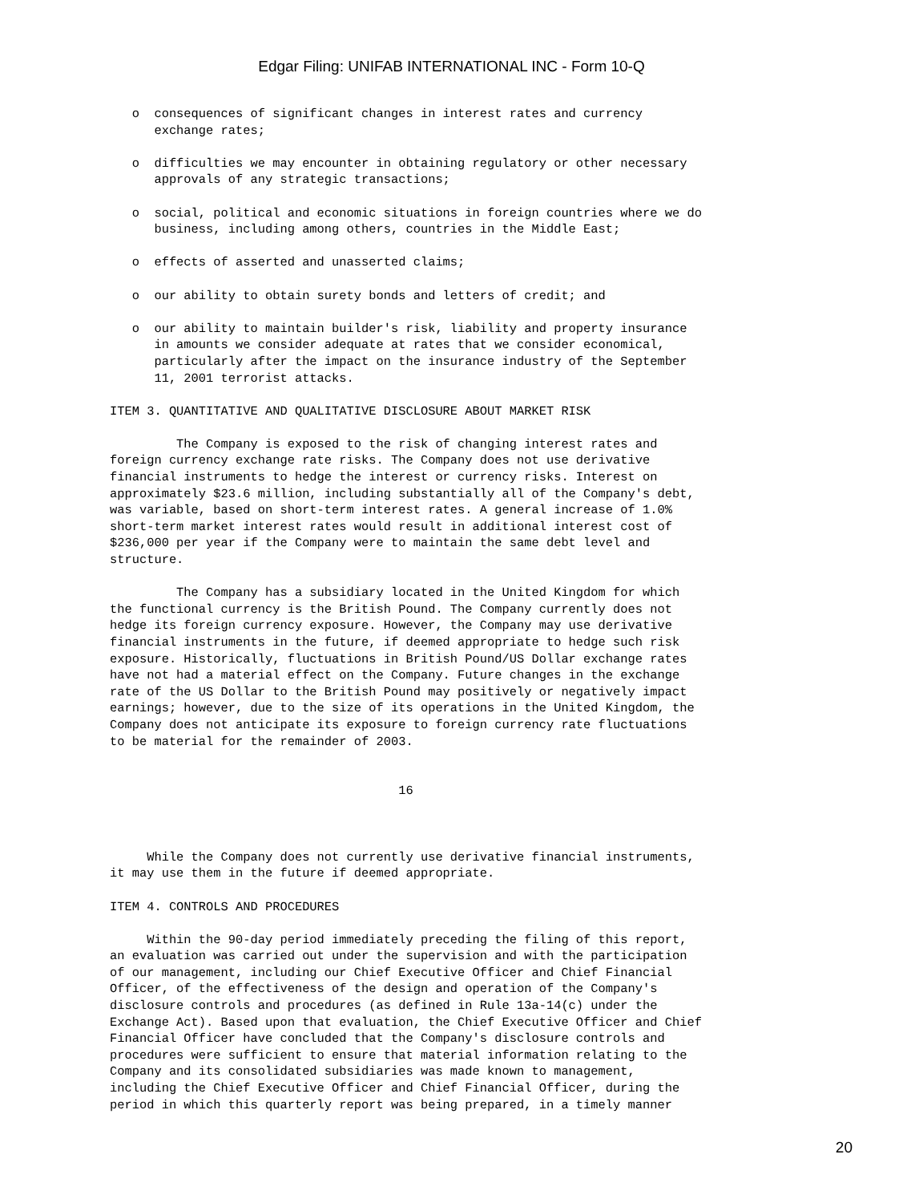Edgar Filing: UNIFAB INTERNATIONAL INC - Form 10-Q
   o  consequences of significant changes in interest rates and currency
      exchange rates;

   o  difficulties we may encounter in obtaining regulatory or other necessary
      approvals of any strategic transactions;

   o  social, political and economic situations in foreign countries where we do
      business, including among others, countries in the Middle East;

   o  effects of asserted and unasserted claims;

   o  our ability to obtain surety bonds and letters of credit; and

   o  our ability to maintain builder's risk, liability and property insurance
      in amounts we consider adequate at rates that we consider economical,
      particularly after the impact on the insurance industry of the September
      11, 2001 terrorist attacks.

ITEM 3. QUANTITATIVE AND QUALITATIVE DISCLOSURE ABOUT MARKET RISK

         The Company is exposed to the risk of changing interest rates and
foreign currency exchange rate risks. The Company does not use derivative
financial instruments to hedge the interest or currency risks. Interest on
approximately $23.6 million, including substantially all of the Company's debt,
was variable, based on short-term interest rates. A general increase of 1.0%
short-term market interest rates would result in additional interest cost of
$236,000 per year if the Company were to maintain the same debt level and
structure.

         The Company has a subsidiary located in the United Kingdom for which
the functional currency is the British Pound. The Company currently does not
hedge its foreign currency exposure. However, the Company may use derivative
financial instruments in the future, if deemed appropriate to hedge such risk
exposure. Historically, fluctuations in British Pound/US Dollar exchange rates
have not had a material effect on the Company. Future changes in the exchange
rate of the US Dollar to the British Pound may positively or negatively impact
earnings; however, due to the size of its operations in the United Kingdom, the
Company does not anticipate its exposure to foreign currency rate fluctuations
to be material for the remainder of 2003.


                                       16



     While the Company does not currently use derivative financial instruments,
it may use them in the future if deemed appropriate.

ITEM 4. CONTROLS AND PROCEDURES

     Within the 90-day period immediately preceding the filing of this report,
an evaluation was carried out under the supervision and with the participation
of our management, including our Chief Executive Officer and Chief Financial
Officer, of the effectiveness of the design and operation of the Company's
disclosure controls and procedures (as defined in Rule 13a-14(c) under the
Exchange Act). Based upon that evaluation, the Chief Executive Officer and Chief
Financial Officer have concluded that the Company's disclosure controls and
procedures were sufficient to ensure that material information relating to the
Company and its consolidated subsidiaries was made known to management,
including the Chief Executive Officer and Chief Financial Officer, during the
period in which this quarterly report was being prepared, in a timely manner
20